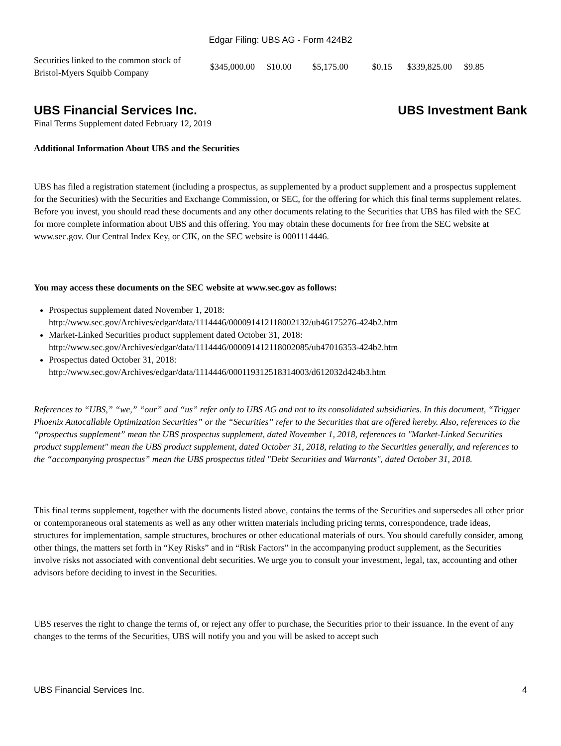Edgar Filing: UBS AG - Form 424B2
| Securities linked to the common stock of Bristol-Myers Squibb Company | $345,000.00 | $10.00 | $5,175.00 | $0.15 | $339,825.00 | $9.85 |
UBS Financial Services Inc. UBS Investment Bank
Final Terms Supplement dated February 12, 2019
Additional Information About UBS and the Securities
UBS has filed a registration statement (including a prospectus, as supplemented by a product supplement and a prospectus supplement for the Securities) with the Securities and Exchange Commission, or SEC, for the offering for which this final terms supplement relates. Before you invest, you should read these documents and any other documents relating to the Securities that UBS has filed with the SEC for more complete information about UBS and this offering. You may obtain these documents for free from the SEC website at www.sec.gov. Our Central Index Key, or CIK, on the SEC website is 0001114446.
You may access these documents on the SEC website at www.sec.gov as follows:
Prospectus supplement dated November 1, 2018:
http://www.sec.gov/Archives/edgar/data/1114446/000091412118002132/ub46175276-424b2.htm
Market-Linked Securities product supplement dated October 31, 2018:
http://www.sec.gov/Archives/edgar/data/1114446/000091412118002085/ub47016353-424b2.htm
Prospectus dated October 31, 2018:
http://www.sec.gov/Archives/edgar/data/1114446/000119312518314003/d612032d424b3.htm
References to “UBS,” “we,” “our” and “us” refer only to UBS AG and not to its consolidated subsidiaries. In this document, “Trigger Phoenix Autocallable Optimization Securities” or the “Securities” refer to the Securities that are offered hereby. Also, references to the “prospectus supplement” mean the UBS prospectus supplement, dated November 1, 2018, references to "Market-Linked Securities product supplement" mean the UBS product supplement, dated October 31, 2018, relating to the Securities generally, and references to the “accompanying prospectus” mean the UBS prospectus titled "Debt Securities and Warrants", dated October 31, 2018.
This final terms supplement, together with the documents listed above, contains the terms of the Securities and supersedes all other prior or contemporaneous oral statements as well as any other written materials including pricing terms, correspondence, trade ideas, structures for implementation, sample structures, brochures or other educational materials of ours. You should carefully consider, among other things, the matters set forth in “Key Risks” and in “Risk Factors” in the accompanying product supplement, as the Securities involve risks not associated with conventional debt securities. We urge you to consult your investment, legal, tax, accounting and other advisors before deciding to invest in the Securities.
UBS reserves the right to change the terms of, or reject any offer to purchase, the Securities prior to their issuance. In the event of any changes to the terms of the Securities, UBS will notify you and you will be asked to accept such
UBS Financial Services Inc. 4